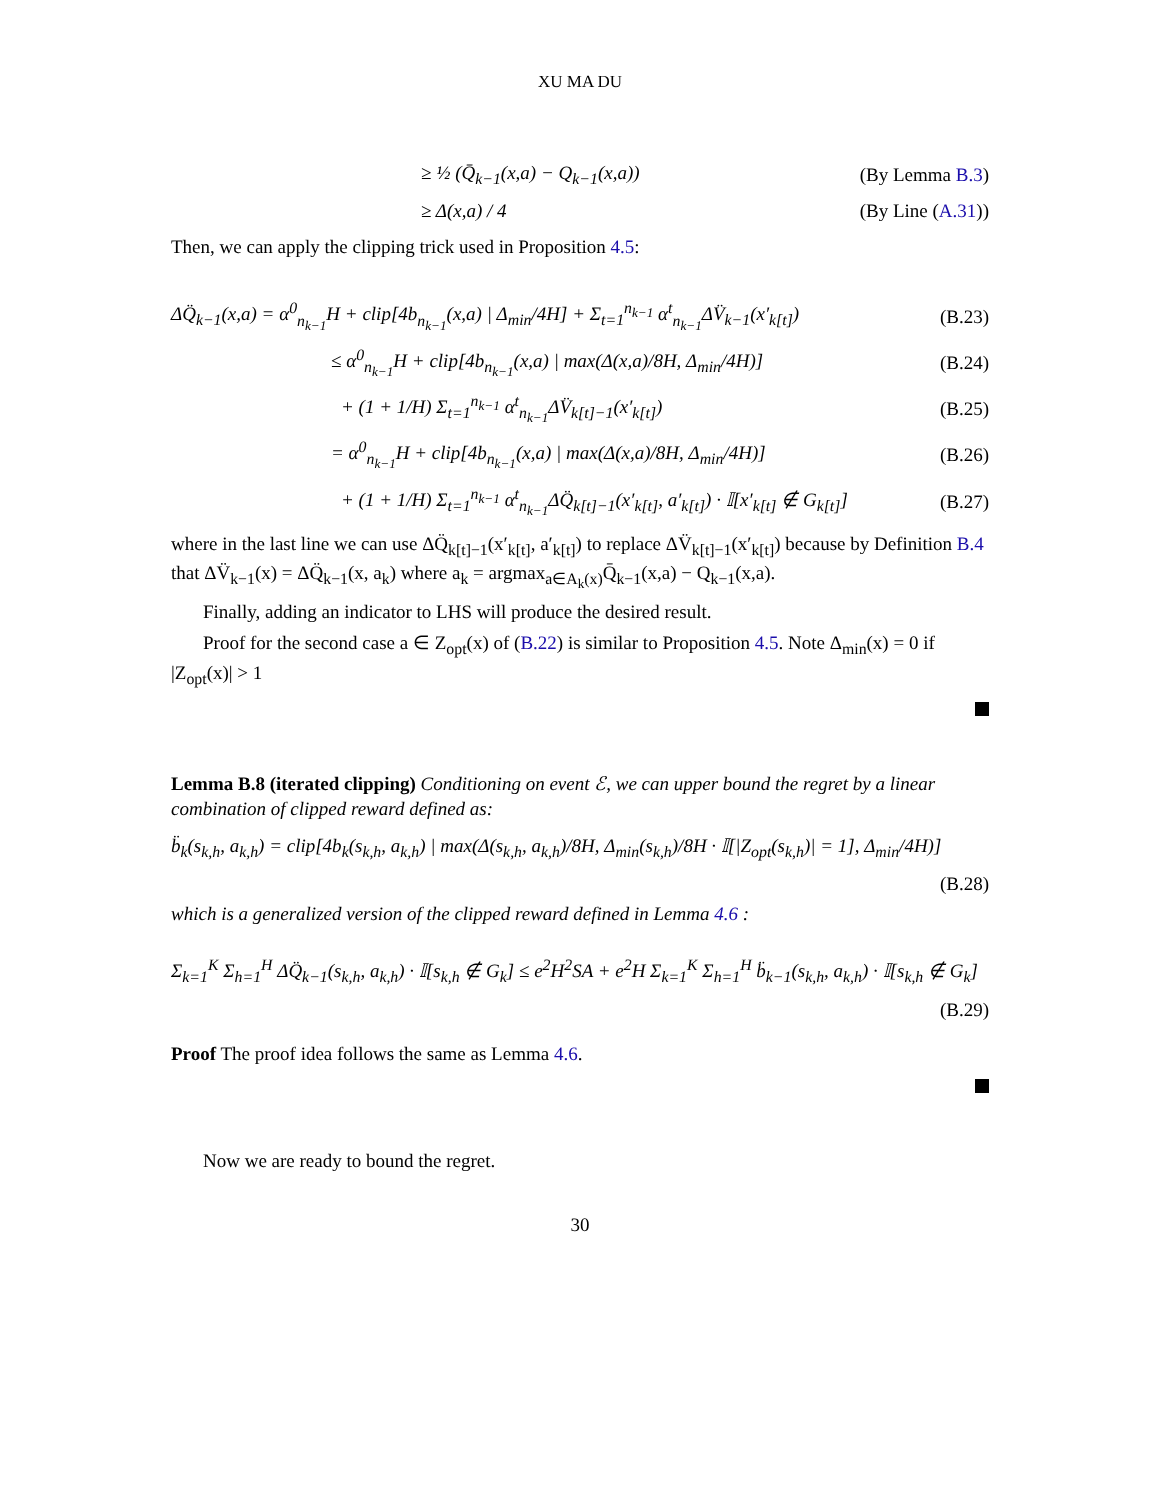XU MA DU
≥ ½ (Q̄<sub>k−1</sub>(x,a) − Q<sub>k−1</sub>(x,a)) (By Lemma B.3)
≥ Δ(x,a) / 4 (By Line (A.31))
Then, we can apply the clipping trick used in Proposition 4.5:
ΔQ̈<sub>k−1</sub>(x,a) = α<sup>0</sup><sub>n<sub>k−1</sub></sub>H + clip[4b<sub>n<sub>k−1</sub></sub>(x,a) | Δ<sub>min</sub>/4H] + Σ<sub>t=1</sub><sup>n<sub>k−1</sub></sup> α<sup>t</sup><sub>n<sub>k−1</sub></sub>ΔV̈<sub>k−1</sub>(x′<sub>k[t]</sub>) (B.23)
≤ α<sup>0</sup><sub>n<sub>k−1</sub></sub>H + clip[4b<sub>n<sub>k−1</sub></sub>(x,a) | max(Δ(x,a)/8H, Δ<sub>min</sub>/4H)] (B.24)
+ (1 + 1/H) Σ<sub>t=1</sub><sup>n<sub>k−1</sub></sup> α<sup>t</sup><sub>n<sub>k−1</sub></sub>ΔV̈<sub>k[t]−1</sub>(x′<sub>k[t]</sub>) (B.25)
= α<sup>0</sup><sub>n<sub>k−1</sub></sub>H + clip[4b<sub>n<sub>k−1</sub></sub>(x,a) | max(Δ(x,a)/8H, Δ<sub>min</sub>/4H)] (B.26)
+ (1 + 1/H) Σ<sub>t=1</sub><sup>n<sub>k−1</sub></sup> α<sup>t</sup><sub>n<sub>k−1</sub></sub>ΔQ̈<sub>k[t]−1</sub>(x′<sub>k[t]</sub>, a′<sub>k[t]</sub>) · 𝕀[x′<sub>k[t]</sub> ∉ G<sub>k[t]</sub>] (B.27)
where in the last line we can use ΔQ̈<sub>k[t]−1</sub>(x′<sub>k[t]</sub>, a′<sub>k[t]</sub>) to replace ΔV̈<sub>k[t]−1</sub>(x′<sub>k[t]</sub>) because by Definition B.4 that ΔV̈<sub>k−1</sub>(x) = ΔQ̈<sub>k−1</sub>(x, a<sub>k</sub>) where a<sub>k</sub> = argmax<sub>a∈A<sub>k</sub>(x)</sub>Q̄<sub>k−1</sub>(x,a) − Q<sub>k−1</sub>(x,a).
Finally, adding an indicator to LHS will produce the desired result.
Proof for the second case a ∈ Z<sub>opt</sub>(x) of (B.22) is similar to Proposition 4.5. Note Δ<sub>min</sub>(x) = 0 if |Z<sub>opt</sub>(x)| > 1
Lemma B.8 (iterated clipping) Conditioning on event ℰ, we can upper bound the regret by a linear combination of clipped reward defined as:
b̈<sub>k</sub>(s<sub>k,h</sub>, a<sub>k,h</sub>) = clip[4b<sub>k</sub>(s<sub>k,h</sub>, a<sub>k,h</sub>) | max(Δ(s<sub>k,h</sub>, a<sub>k,h</sub>)/8H, Δ<sub>min</sub>(s<sub>k,h</sub>)/8H · 𝕀[|Z<sub>opt</sub>(s<sub>k,h</sub>)| = 1], Δ<sub>min</sub>/4H)]
(B.28)
which is a generalized version of the clipped reward defined in Lemma 4.6 :
Σ<sub>k=1</sub><sup>K</sup> Σ<sub>h=1</sub><sup>H</sup> ΔQ̈<sub>k−1</sub>(s<sub>k,h</sub>, a<sub>k,h</sub>) · 𝕀[s<sub>k,h</sub> ∉ G<sub>k</sub>] ≤ e<sup>2</sup>H<sup>2</sup>SA + e<sup>2</sup>H Σ<sub>k=1</sub><sup>K</sup> Σ<sub>h=1</sub><sup>H</sup> b̈<sub>k−1</sub>(s<sub>k,h</sub>, a<sub>k,h</sub>) · 𝕀[s<sub>k,h</sub> ∉ G<sub>k</sub>]
(B.29)
Proof The proof idea follows the same as Lemma 4.6.
Now we are ready to bound the regret.
30